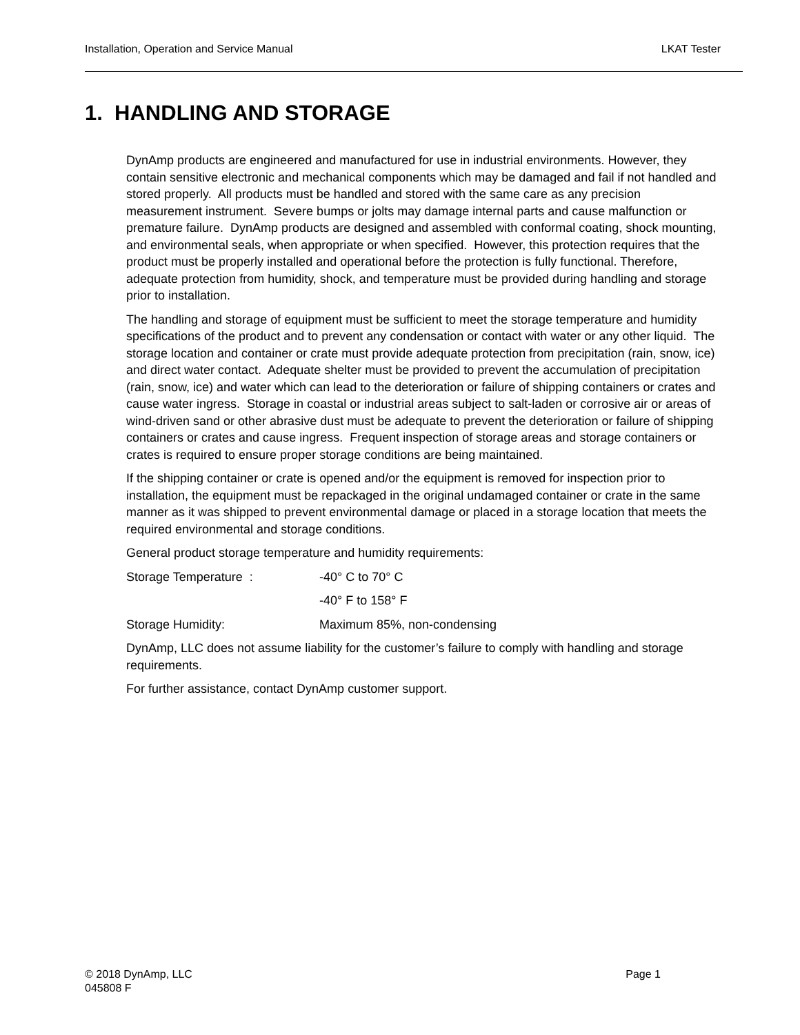Installation, Operation and Service Manual LKAT Tester
1. HANDLING AND STORAGE
DynAmp products are engineered and manufactured for use in industrial environments. However, they contain sensitive electronic and mechanical components which may be damaged and fail if not handled and stored properly. All products must be handled and stored with the same care as any precision measurement instrument. Severe bumps or jolts may damage internal parts and cause malfunction or premature failure. DynAmp products are designed and assembled with conformal coating, shock mounting, and environmental seals, when appropriate or when specified. However, this protection requires that the product must be properly installed and operational before the protection is fully functional. Therefore, adequate protection from humidity, shock, and temperature must be provided during handling and storage prior to installation.
The handling and storage of equipment must be sufficient to meet the storage temperature and humidity specifications of the product and to prevent any condensation or contact with water or any other liquid. The storage location and container or crate must provide adequate protection from precipitation (rain, snow, ice) and direct water contact. Adequate shelter must be provided to prevent the accumulation of precipitation (rain, snow, ice) and water which can lead to the deterioration or failure of shipping containers or crates and cause water ingress. Storage in coastal or industrial areas subject to salt-laden or corrosive air or areas of wind-driven sand or other abrasive dust must be adequate to prevent the deterioration or failure of shipping containers or crates and cause ingress. Frequent inspection of storage areas and storage containers or crates is required to ensure proper storage conditions are being maintained.
If the shipping container or crate is opened and/or the equipment is removed for inspection prior to installation, the equipment must be repackaged in the original undamaged container or crate in the same manner as it was shipped to prevent environmental damage or placed in a storage location that meets the required environmental and storage conditions.
General product storage temperature and humidity requirements:
Storage Temperature : -40° C to 70° C
-40° F to 158° F
Storage Humidity: Maximum 85%, non-condensing
DynAmp, LLC does not assume liability for the customer’s failure to comply with handling and storage requirements.
For further assistance, contact DynAmp customer support.
© 2018 DynAmp, LLC
045808 F
Page 1